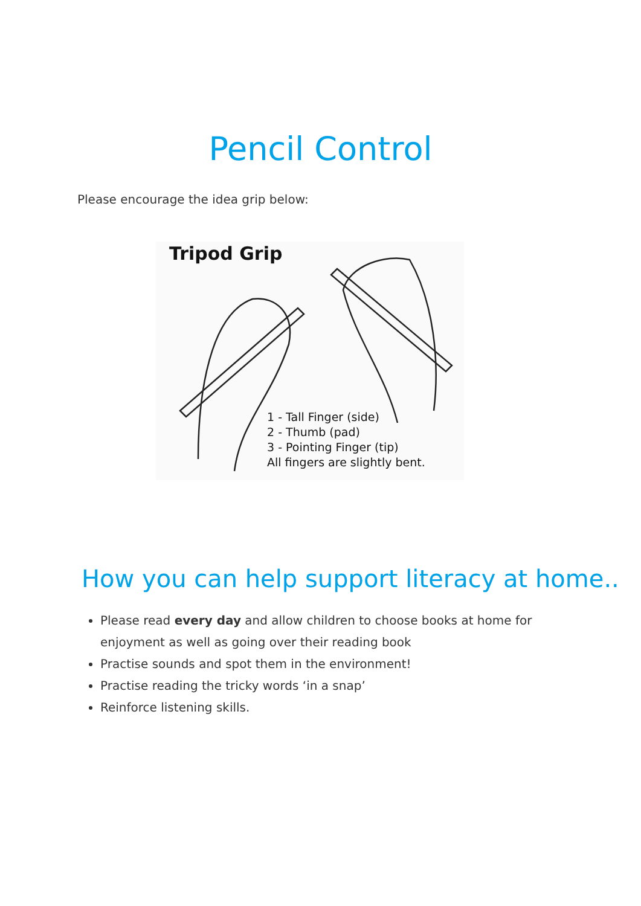Pencil Control
Please encourage the idea grip below:
Tripod Grip
1 - Tall Finger (side)
2 - Thumb (pad)
3 - Pointing Finger (tip)
All fingers are slightly bent.
How you can help support literacy at home..
Please read every day and allow children to choose books at home for enjoyment as well as going over their reading book
Practise sounds and spot them in the environment!
Practise reading the tricky words ‘in a snap’
Reinforce listening skills.